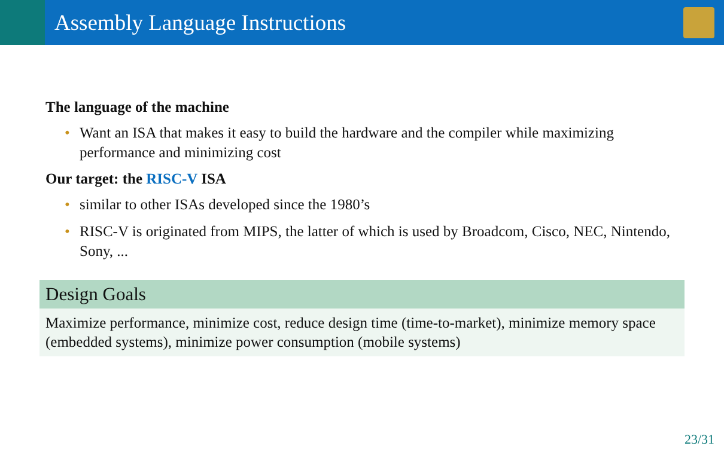Assembly Language Instructions
The language of the machine
• Want an ISA that makes it easy to build the hardware and the compiler while maximizing performance and minimizing cost
Our target: the RISC-V ISA
• similar to other ISAs developed since the 1980’s
• RISC-V is originated from MIPS, the latter of which is used by Broadcom, Cisco, NEC, Nintendo, Sony, ...
Design Goals
Maximize performance, minimize cost, reduce design time (time-to-market), minimize memory space (embedded systems), minimize power consumption (mobile systems)
23/31